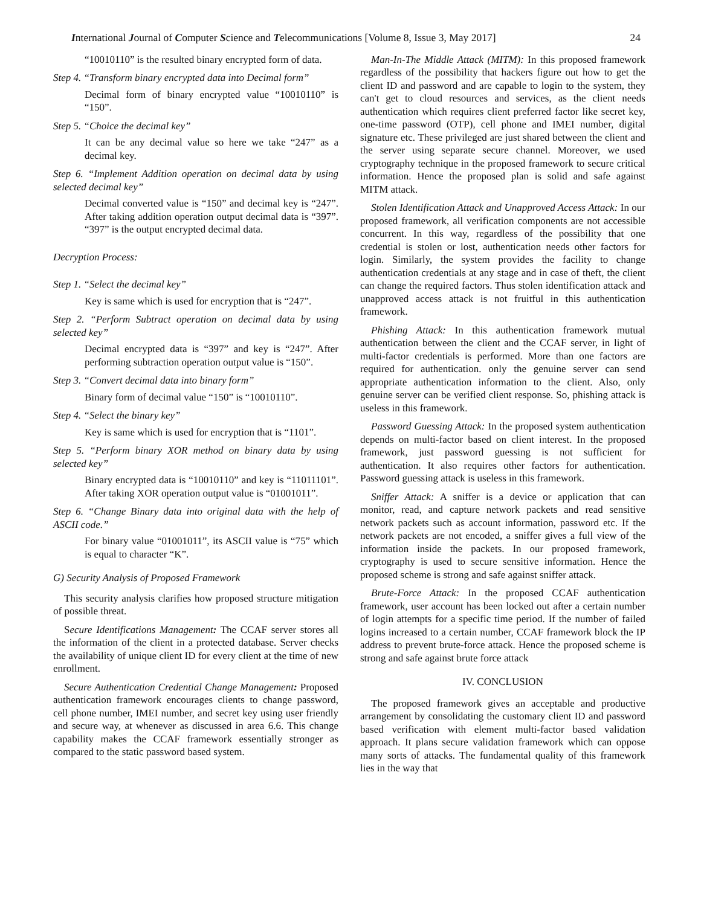International Journal of Computer Science and Telecommunications [Volume 8, Issue 3, May 2017] 24
“10010110” is the resulted binary encrypted form of data.
Step 4. “Transform binary encrypted data into Decimal form”
Decimal form of binary encrypted value “10010110” is “150”.
Step 5. “Choice the decimal key”
It can be any decimal value so here we take “247” as a decimal key.
Step 6. “Implement Addition operation on decimal data by using selected decimal key”
Decimal converted value is “150” and decimal key is “247”. After taking addition operation output decimal data is “397”. “397” is the output encrypted decimal data.
Decryption Process:
Step 1. “Select the decimal key”
Key is same which is used for encryption that is “247”.
Step 2. “Perform Subtract operation on decimal data by using selected key”
Decimal encrypted data is “397” and key is “247”. After performing subtraction operation output value is “150”.
Step 3. “Convert decimal data into binary form”
Binary form of decimal value “150” is “10010110”.
Step 4. “Select the binary key”
Key is same which is used for encryption that is “1101”.
Step 5. “Perform binary XOR method on binary data by using selected key”
Binary encrypted data is “10010110” and key is “11011101”. After taking XOR operation output value is “01001011”.
Step 6. “Change Binary data into original data with the help of ASCII code.”
For binary value “01001011”, its ASCII value is “75” which is equal to character “K”.
G) Security Analysis of Proposed Framework
This security analysis clarifies how proposed structure mitigation of possible threat.
Secure Identifications Management: The CCAF server stores all the information of the client in a protected database. Server checks the availability of unique client ID for every client at the time of new enrollment.
Secure Authentication Credential Change Management: Proposed authentication framework encourages clients to change password, cell phone number, IMEI number, and secret key using user friendly and secure way, at whenever as discussed in area 6.6. This change capability makes the CCAF framework essentially stronger as compared to the static password based system.
Man-In-The Middle Attack (MITM): In this proposed framework regardless of the possibility that hackers figure out how to get the client ID and password and are capable to login to the system, they can't get to cloud resources and services, as the client needs authentication which requires client preferred factor like secret key, one-time password (OTP), cell phone and IMEI number, digital signature etc. These privileged are just shared between the client and the server using separate secure channel. Moreover, we used cryptography technique in the proposed framework to secure critical information. Hence the proposed plan is solid and safe against MITM attack.
Stolen Identification Attack and Unapproved Access Attack: In our proposed framework, all verification components are not accessible concurrent. In this way, regardless of the possibility that one credential is stolen or lost, authentication needs other factors for login. Similarly, the system provides the facility to change authentication credentials at any stage and in case of theft, the client can change the required factors. Thus stolen identification attack and unapproved access attack is not fruitful in this authentication framework.
Phishing Attack: In this authentication framework mutual authentication between the client and the CCAF server, in light of multi-factor credentials is performed. More than one factors are required for authentication. only the genuine server can send appropriate authentication information to the client. Also, only genuine server can be verified client response. So, phishing attack is useless in this framework.
Password Guessing Attack: In the proposed system authentication depends on multi-factor based on client interest. In the proposed framework, just password guessing is not sufficient for authentication. It also requires other factors for authentication. Password guessing attack is useless in this framework.
Sniffer Attack: A sniffer is a device or application that can monitor, read, and capture network packets and read sensitive network packets such as account information, password etc. If the network packets are not encoded, a sniffer gives a full view of the information inside the packets. In our proposed framework, cryptography is used to secure sensitive information. Hence the proposed scheme is strong and safe against sniffer attack.
Brute-Force Attack: In the proposed CCAF authentication framework, user account has been locked out after a certain number of login attempts for a specific time period. If the number of failed logins increased to a certain number, CCAF framework block the IP address to prevent brute-force attack. Hence the proposed scheme is strong and safe against brute force attack
IV. CONCLUSION
The proposed framework gives an acceptable and productive arrangement by consolidating the customary client ID and password based verification with element multi-factor based validation approach. It plans secure validation framework which can oppose many sorts of attacks. The fundamental quality of this framework lies in the way that